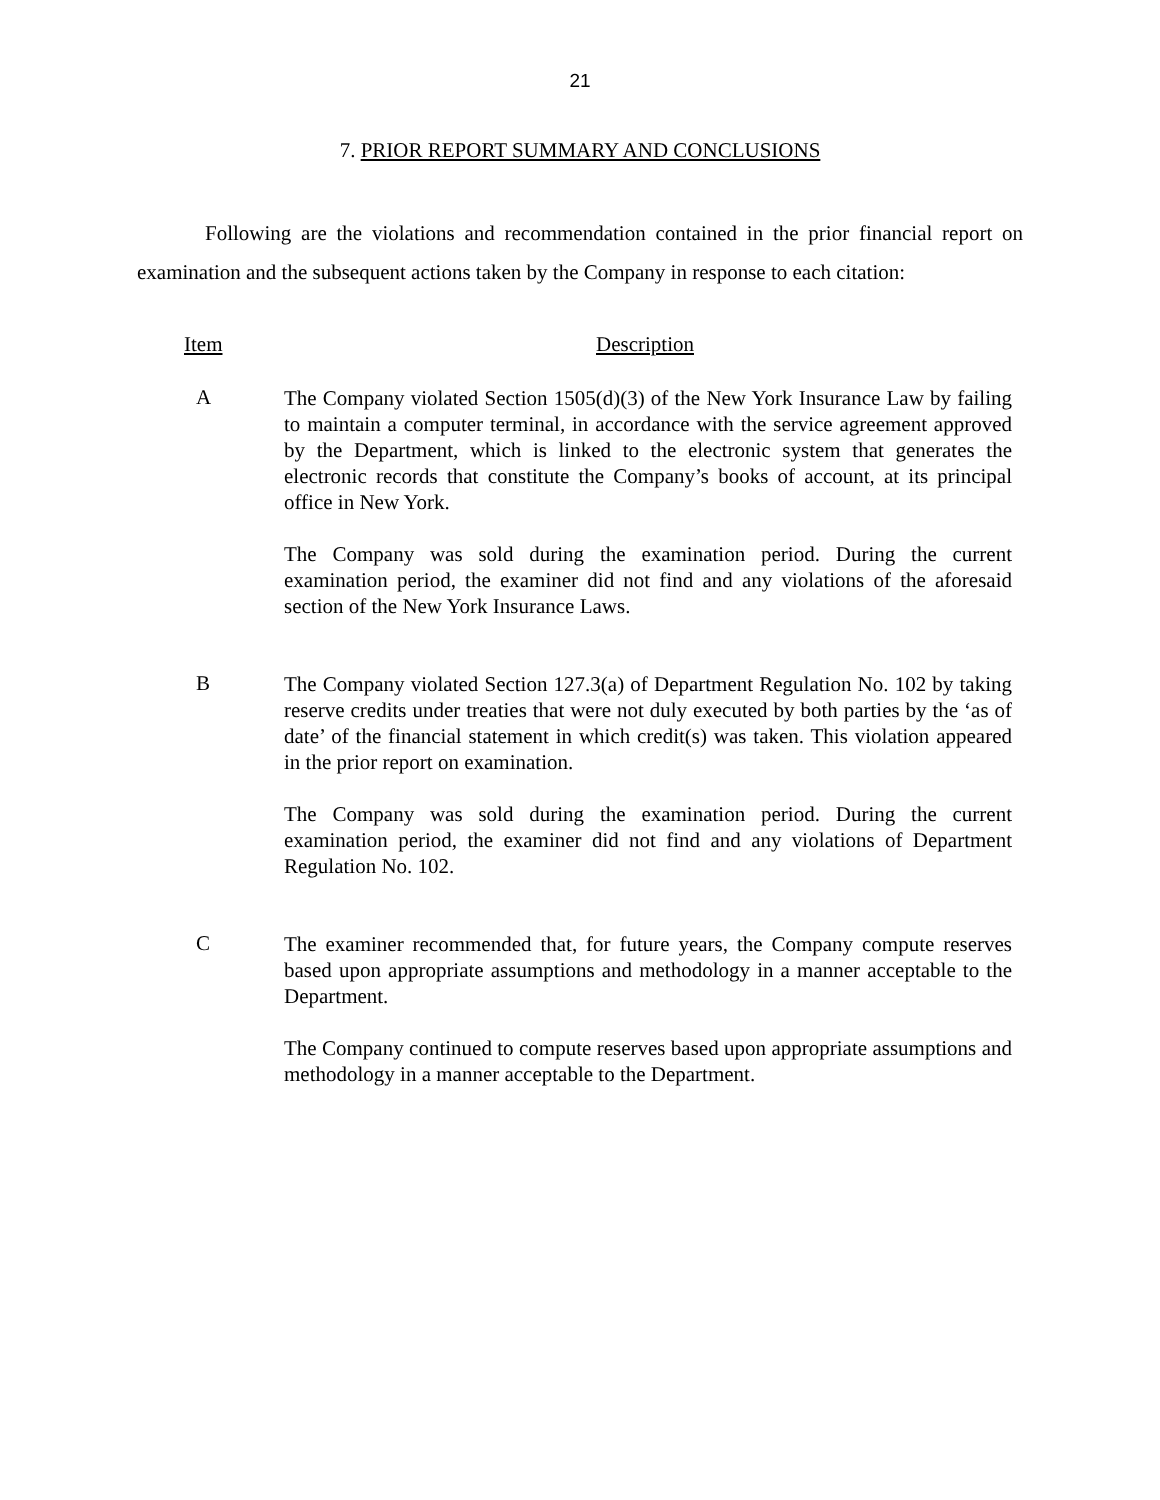21
7. PRIOR REPORT SUMMARY AND CONCLUSIONS
Following are the violations and recommendation contained in the prior financial report on examination and the subsequent actions taken by the Company in response to each citation:
Item Description
A
The Company violated Section 1505(d)(3) of the New York Insurance Law by failing to maintain a computer terminal, in accordance with the service agreement approved by the Department, which is linked to the electronic system that generates the electronic records that constitute the Company’s books of account, at its principal office in New York.
The Company was sold during the examination period. During the current examination period, the examiner did not find and any violations of the aforesaid section of the New York Insurance Laws.
B
The Company violated Section 127.3(a) of Department Regulation No. 102 by taking reserve credits under treaties that were not duly executed by both parties by the ‘as of date’ of the financial statement in which credit(s) was taken. This violation appeared in the prior report on examination.
The Company was sold during the examination period. During the current examination period, the examiner did not find and any violations of Department Regulation No. 102.
C
The examiner recommended that, for future years, the Company compute reserves based upon appropriate assumptions and methodology in a manner acceptable to the Department.
The Company continued to compute reserves based upon appropriate assumptions and methodology in a manner acceptable to the Department.